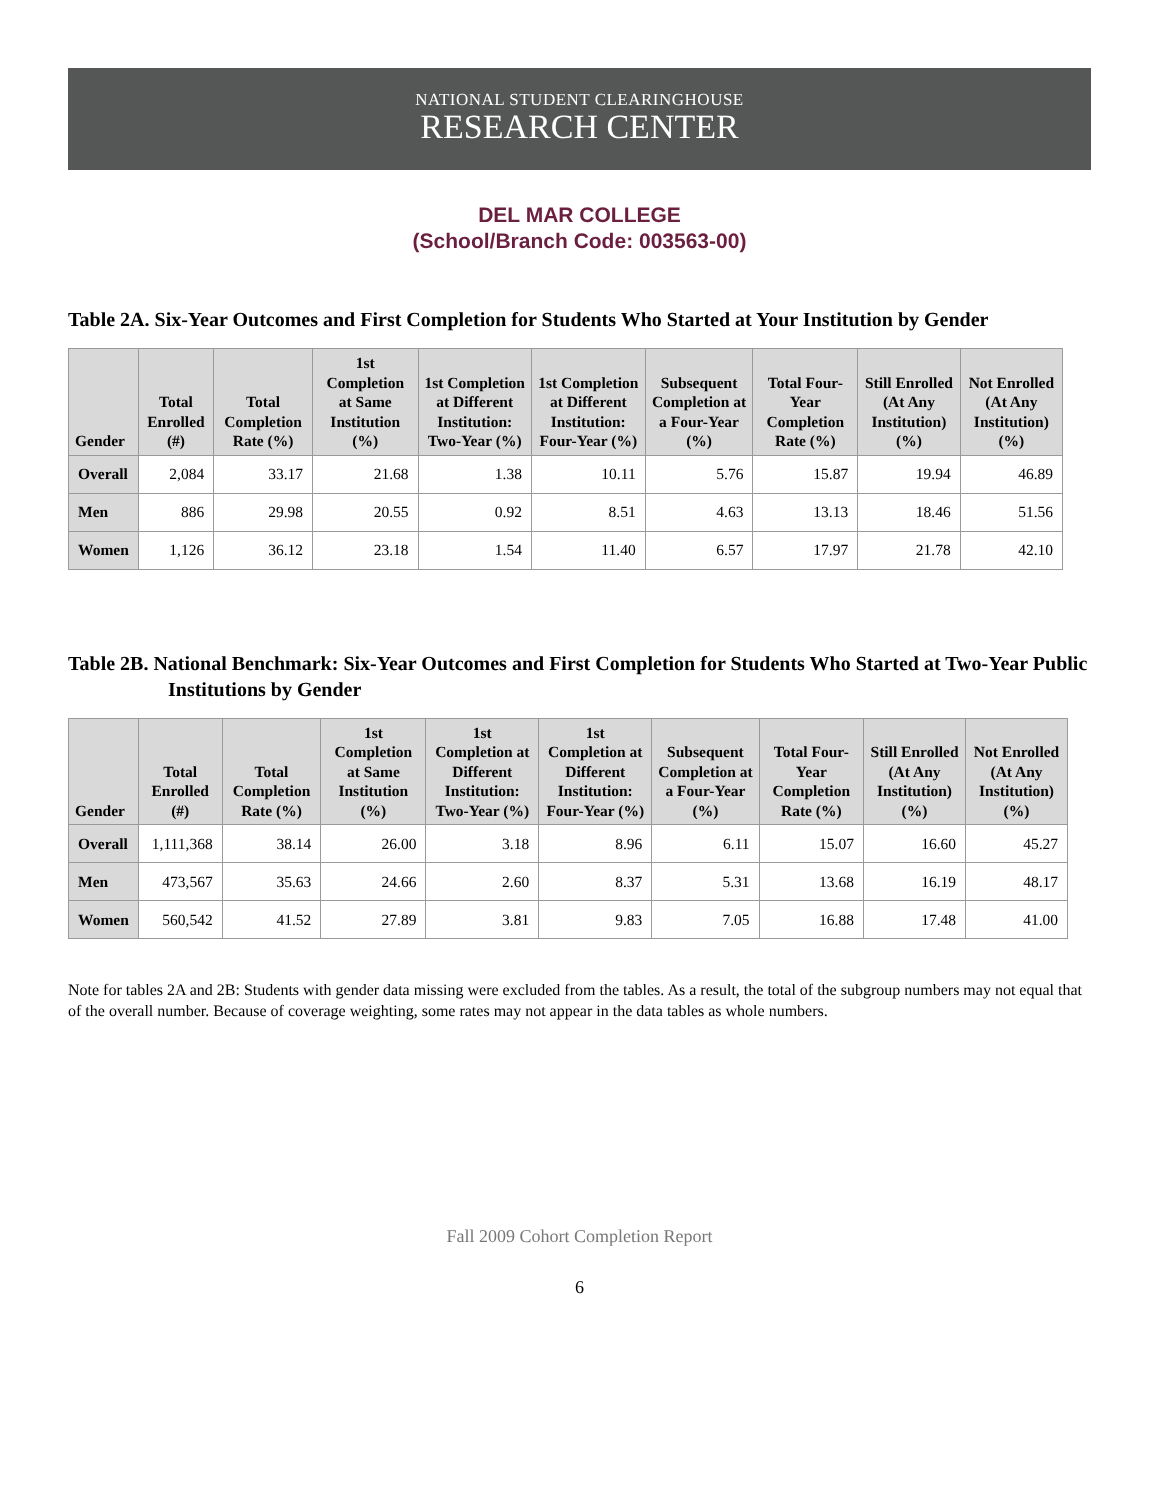NATIONAL STUDENT CLEARINGHOUSE
RESEARCH CENTER
DEL MAR COLLEGE
(School/Branch Code: 003563-00)
Table 2A. Six-Year Outcomes and First Completion for Students Who Started at Your Institution by Gender
| Gender | Total Enrolled (#) | Total Completion Rate (%) | 1st Completion at Same Institution (%) | 1st Completion at Different Institution: Two-Year (%) | 1st Completion at Different Institution: Four-Year (%) | Subsequent Completion at a Four-Year (%) | Total Four-Year Completion Rate (%) | Still Enrolled (At Any Institution) (%) | Not Enrolled (At Any Institution) (%) |
| --- | --- | --- | --- | --- | --- | --- | --- | --- | --- |
| Overall | 2,084 | 33.17 | 21.68 | 1.38 | 10.11 | 5.76 | 15.87 | 19.94 | 46.89 |
| Men | 886 | 29.98 | 20.55 | 0.92 | 8.51 | 4.63 | 13.13 | 18.46 | 51.56 |
| Women | 1,126 | 36.12 | 23.18 | 1.54 | 11.40 | 6.57 | 17.97 | 21.78 | 42.10 |
Table 2B. National Benchmark: Six-Year Outcomes and First Completion for Students Who Started at Two-Year Public Institutions by Gender
| Gender | Total Enrolled (#) | Total Completion Rate (%) | 1st Completion at Same Institution (%) | 1st Completion at Different Institution: Two-Year (%) | 1st Completion at Different Institution: Four-Year (%) | Subsequent Completion at a Four-Year (%) | Total Four-Year Completion Rate (%) | Still Enrolled (At Any Institution) (%) | Not Enrolled (At Any Institution) (%) |
| --- | --- | --- | --- | --- | --- | --- | --- | --- | --- |
| Overall | 1,111,368 | 38.14 | 26.00 | 3.18 | 8.96 | 6.11 | 15.07 | 16.60 | 45.27 |
| Men | 473,567 | 35.63 | 24.66 | 2.60 | 8.37 | 5.31 | 13.68 | 16.19 | 48.17 |
| Women | 560,542 | 41.52 | 27.89 | 3.81 | 9.83 | 7.05 | 16.88 | 17.48 | 41.00 |
Note for tables 2A and 2B: Students with gender data missing were excluded from the tables. As a result, the total of the subgroup numbers may not equal that of the overall number. Because of coverage weighting, some rates may not appear in the data tables as whole numbers.
Fall 2009 Cohort Completion Report
6